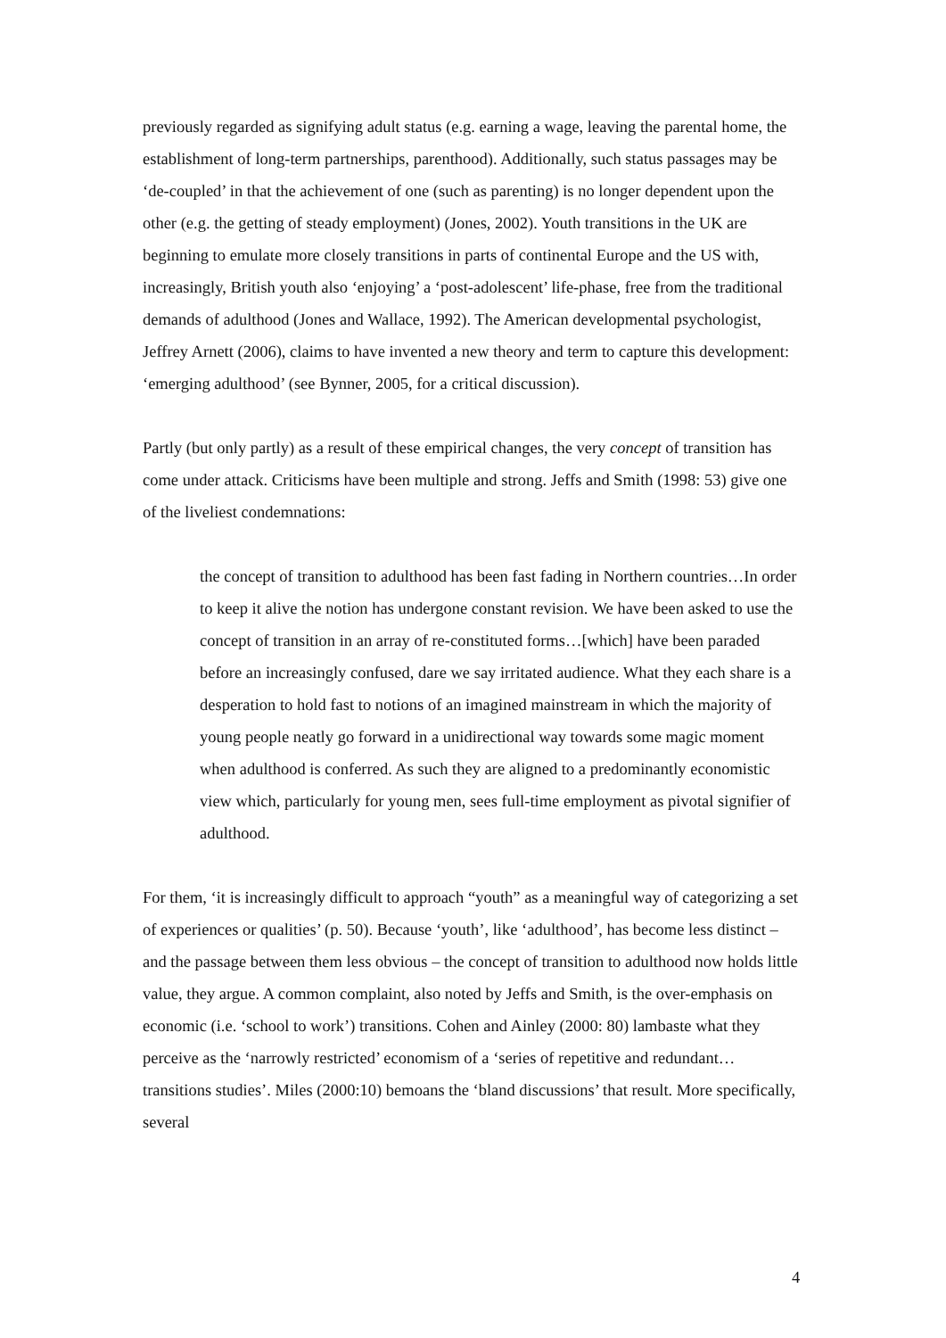previously regarded as signifying adult status (e.g. earning a wage, leaving the parental home, the establishment of long-term partnerships, parenthood). Additionally, such status passages may be ‘de-coupled’ in that the achievement of one (such as parenting) is no longer dependent upon the other (e.g. the getting of steady employment) (Jones, 2002). Youth transitions in the UK are beginning to emulate more closely transitions in parts of continental Europe and the US with, increasingly, British youth also ‘enjoying’ a ‘post-adolescent’ life-phase, free from the traditional demands of adulthood (Jones and Wallace, 1992). The American developmental psychologist, Jeffrey Arnett (2006), claims to have invented a new theory and term to capture this development: ‘emerging adulthood’ (see Bynner, 2005, for a critical discussion).
Partly (but only partly) as a result of these empirical changes, the very concept of transition has come under attack. Criticisms have been multiple and strong. Jeffs and Smith (1998: 53) give one of the liveliest condemnations:
the concept of transition to adulthood has been fast fading in Northern countries…In order to keep it alive the notion has undergone constant revision. We have been asked to use the concept of transition in an array of re-constituted forms…[which] have been paraded before an increasingly confused, dare we say irritated audience. What they each share is a desperation to hold fast to notions of an imagined mainstream in which the majority of young people neatly go forward in a unidirectional way towards some magic moment when adulthood is conferred. As such they are aligned to a predominantly economistic view which, particularly for young men, sees full-time employment as pivotal signifier of adulthood.
For them, ‘it is increasingly difficult to approach “youth” as a meaningful way of categorizing a set of experiences or qualities’ (p. 50). Because ‘youth’, like ‘adulthood’, has become less distinct – and the passage between them less obvious – the concept of transition to adulthood now holds little value, they argue. A common complaint, also noted by Jeffs and Smith, is the over-emphasis on economic (i.e. ‘school to work’) transitions. Cohen and Ainley (2000: 80) lambaste what they perceive as the ‘narrowly restricted’ economism of a ‘series of repetitive and redundant…transitions studies’. Miles (2000:10) bemoans the ‘bland discussions’ that result. More specifically, several
4